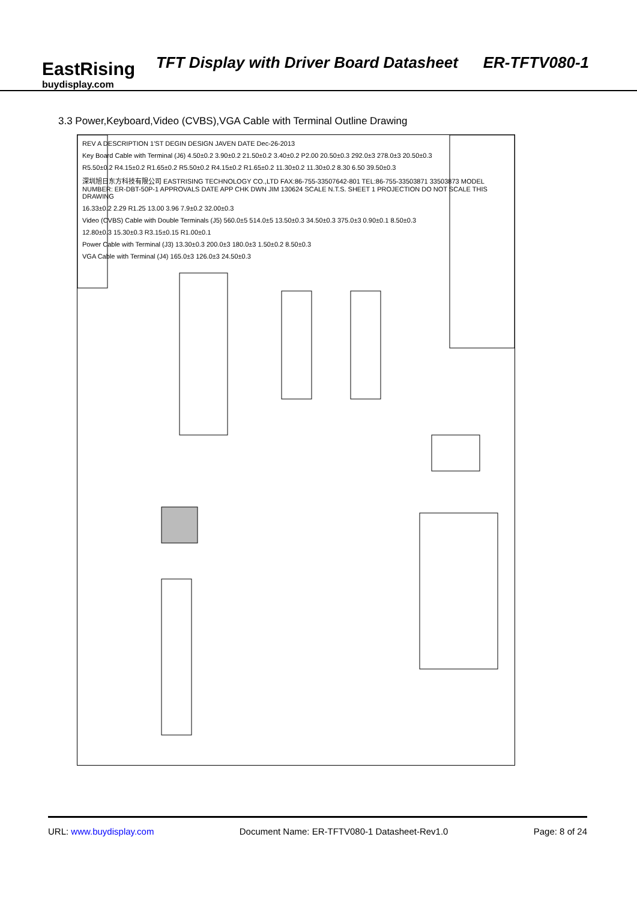EastRising
buydisplay.com
TFT Display with Driver Board Datasheet ER-TFTV080-1
3.3 Power,Keyboard,Video (CVBS),VGA Cable with Terminal Outline Drawing
REV A DESCRIPTION 1'ST DEGIN DESIGN JAVEN DATE Dec-26-2013
Key Board Cable with Terminal (J6) 4.50±0.2 3.90±0.2 21.50±0.2 3.40±0.2 P2.00 20.50±0.3 292.0±3 278.0±3 20.50±0.3
R5.50±0.2 R4.15±0.2 R1.65±0.2 R5.50±0.2 R4.15±0.2 R1.65±0.2 11.30±0.2 11.30±0.2 8.30 6.50 39.50±0.3
深圳旭日东方科技有限公司 EASTRISING TECHNOLOGY CO.,LTD FAX:86-755-33507642-801 TEL:86-755-33503871 33503873 MODEL NUMBER: ER-DBT-50P-1 APPROVALS DATE APP CHK DWN JIM 130624 SCALE N.T.S. SHEET 1 PROJECTION DO NOT SCALE THIS DRAWING
16.33±0.2 2.29 R1.25 13.00 3.96 7.9±0.2 32.00±0.3
Video (CVBS) Cable with Double Terminals (J5) 560.0±5 514.0±5 13.50±0.3 34.50±0.3 375.0±3 0.90±0.1 8.50±0.3
12.80±0.3 15.30±0.3 R3.15±0.15 R1.00±0.1
Power Cable with Terminal (J3) 13.30±0.3 200.0±3 180.0±3 1.50±0.2 8.50±0.3
VGA Cable with Terminal (J4) 165.0±3 126.0±3 24.50±0.3
URL: www.buydisplay.com Document Name: ER-TFTV080-1 Datasheet-Rev1.0 Page: 8 of 24